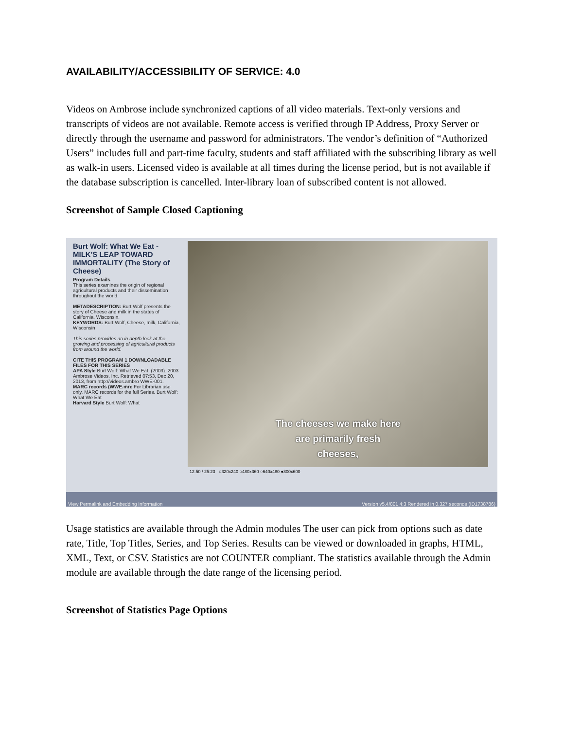AVAILABILITY/ACCESSIBILITY OF SERVICE: 4.0
Videos on Ambrose include synchronized captions of all video materials. Text-only versions and transcripts of videos are not available. Remote access is verified through IP Address, Proxy Server or directly through the username and password for administrators. The vendor’s definition of “Authorized Users” includes full and part-time faculty, students and staff affiliated with the subscribing library as well as walk-in users. Licensed video is available at all times during the license period, but is not available if the database subscription is cancelled. Inter-library loan of subscribed content is not allowed.
Screenshot of Sample Closed Captioning
Burt Wolf: What We Eat - MILK'S LEAP TOWARD IMMORTALITY (The Story of Cheese)
Program Details
This series examines the origin of regional agricultural products and their dissemination throughout the world.
METADESCRIPTION: Burt Wolf presents the story of Cheese and milk in the states of California, Wisconsin.
KEYWORDS: Burt Wolf, Cheese, milk, California, Wisconsin
This series provides an in depth look at the growing and processing of agricultural products from around the world.
CITE THIS PROGRAM 1 DOWNLOADABLE FILES FOR THIS SERIES
APA Style Burt Wolf: What We Eat. (2003). 2003 Ambrose Videos, Inc. Retrieved 07:53, Dec 20, 2013, from http://videos.ambro WWE-001.
MARC records (WWE.mrc For Librarian use only. MARC records for the full Series. Burt Wolf: What We Eat
Harvard Style Burt Wolf: What
The cheeses we make here
are primarily fresh
cheeses,
12:50 / 25:23 ○320x240 ○480x360 ○640x480 ●800x600
View Permalink and Embedding Information Version v5.4/801 4:3 Rendered in 0.327 seconds (ID1738786)
Usage statistics are available through the Admin modules The user can pick from options such as date rate, Title, Top Titles, Series, and Top Series. Results can be viewed or downloaded in graphs, HTML, XML, Text, or CSV. Statistics are not COUNTER compliant. The statistics available through the Admin module are available through the date range of the licensing period.
Screenshot of Statistics Page Options